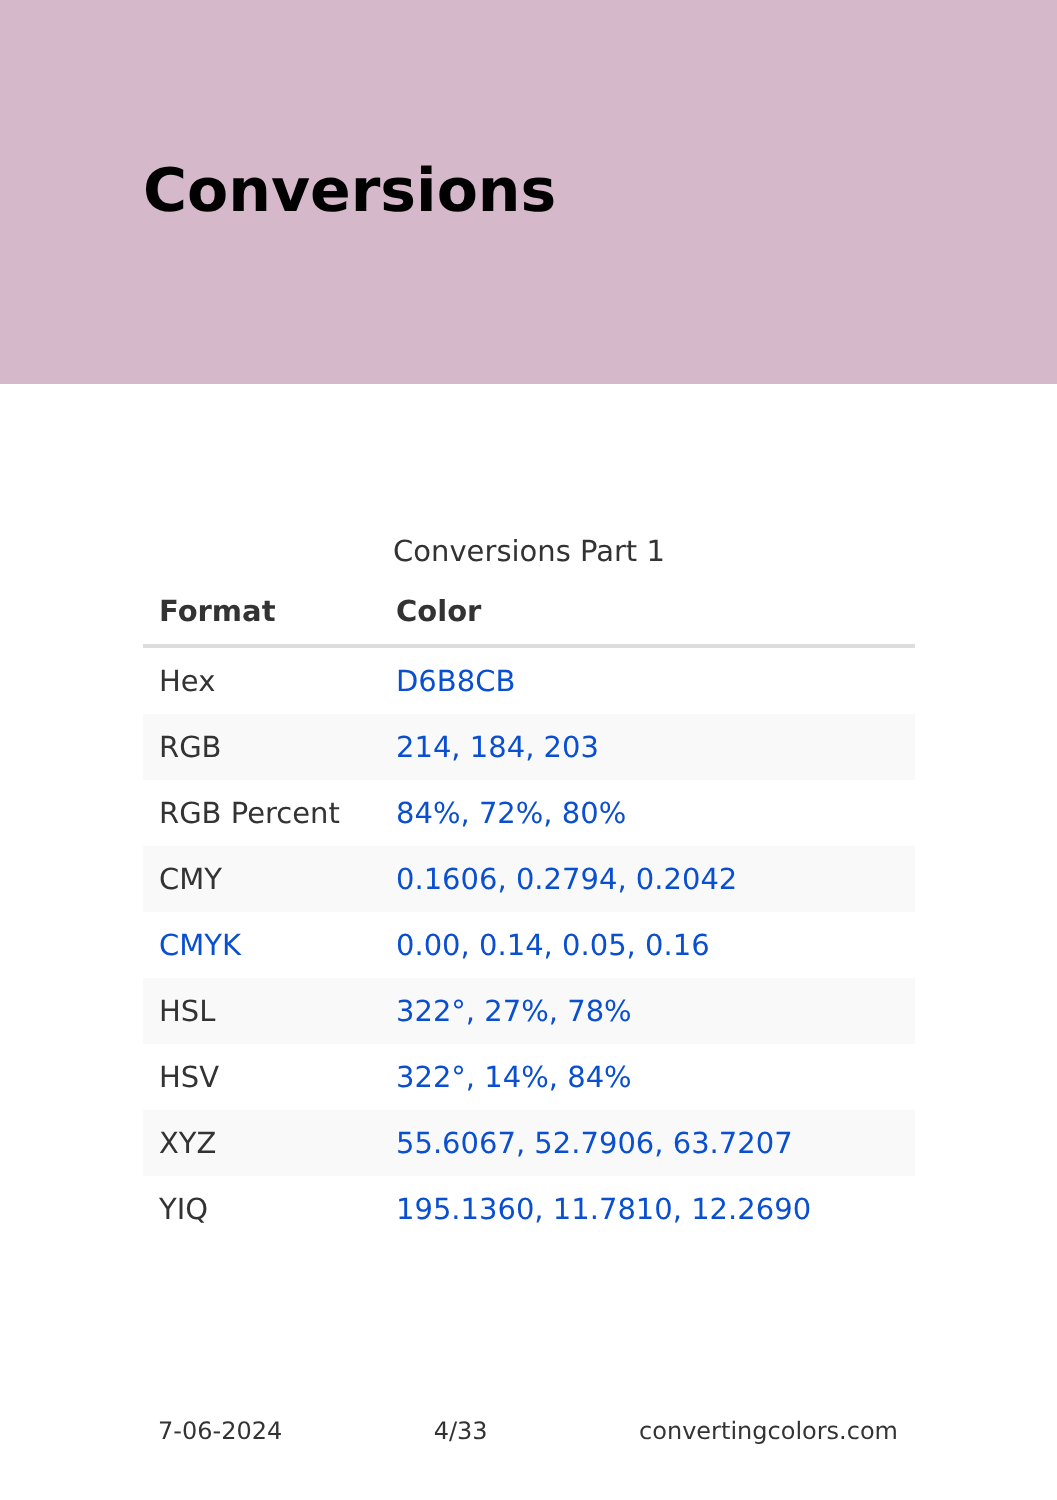Conversions
Conversions Part 1
| Format | Color |
| --- | --- |
| Hex | D6B8CB |
| RGB | 214, 184, 203 |
| RGB Percent | 84%, 72%, 80% |
| CMY | 0.1606, 0.2794, 0.2042 |
| CMYK | 0.00, 0.14, 0.05, 0.16 |
| HSL | 322°, 27%, 78% |
| HSV | 322°, 14%, 84% |
| XYZ | 55.6067, 52.7906, 63.7207 |
| YIQ | 195.1360, 11.7810, 12.2690 |
7-06-2024 4/33 convertingcolors.com